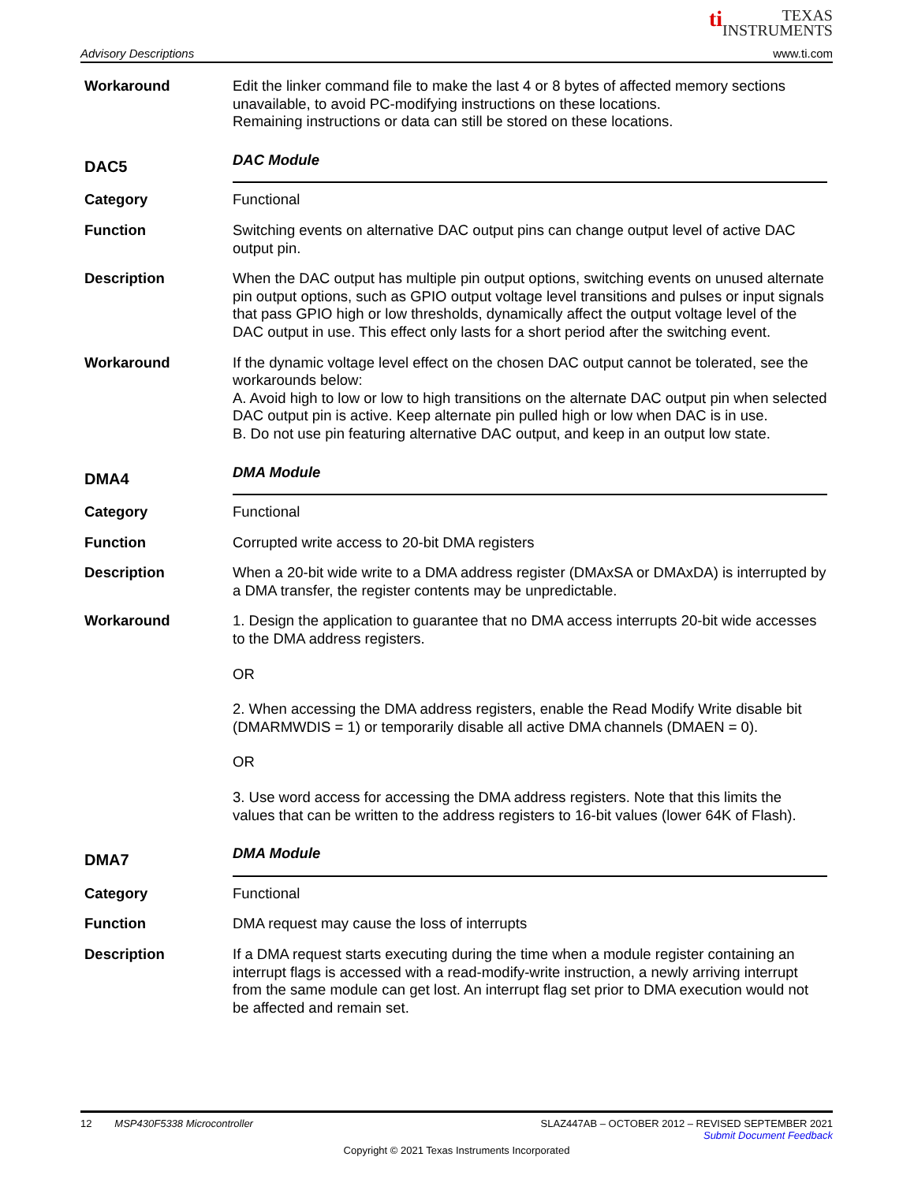ti TEXAS
INSTRUMENTS
Advisory Descriptions www.ti.com
Workaround Edit the linker command file to make the last 4 or 8 bytes of affected memory sections unavailable, to avoid PC-modifying instructions on these locations.
Remaining instructions or data can still be stored on these locations.
DAC5
DAC Module
Category Functional
Function Switching events on alternative DAC output pins can change output level of active DAC output pin.
Description When the DAC output has multiple pin output options, switching events on unused alternate pin output options, such as GPIO output voltage level transitions and pulses or input signals that pass GPIO high or low thresholds, dynamically affect the output voltage level of the DAC output in use. This effect only lasts for a short period after the switching event.
Workaround If the dynamic voltage level effect on the chosen DAC output cannot be tolerated, see the workarounds below:
A. Avoid high to low or low to high transitions on the alternate DAC output pin when selected DAC output pin is active. Keep alternate pin pulled high or low when DAC is in use.
B. Do not use pin featuring alternative DAC output, and keep in an output low state.
DMA4
DMA Module
Category Functional
Function Corrupted write access to 20-bit DMA registers
Description When a 20-bit wide write to a DMA address register (DMAxSA or DMAxDA) is interrupted by a DMA transfer, the register contents may be unpredictable.
Workaround 1. Design the application to guarantee that no DMA access interrupts 20-bit wide accesses to the DMA address registers.
OR
2. When accessing the DMA address registers, enable the Read Modify Write disable bit (DMARMWDIS = 1) or temporarily disable all active DMA channels (DMAEN = 0).
OR
3. Use word access for accessing the DMA address registers. Note that this limits the values that can be written to the address registers to 16-bit values (lower 64K of Flash).
DMA7
DMA Module
Category Functional
Function DMA request may cause the loss of interrupts
Description If a DMA request starts executing during the time when a module register containing an interrupt flags is accessed with a read-modify-write instruction, a newly arriving interrupt from the same module can get lost. An interrupt flag set prior to DMA execution would not be affected and remain set.
12 MSP430F5338 Microcontroller SLAZ447AB – OCTOBER 2012 – REVISED SEPTEMBER 2021
Submit Document Feedback
Copyright © 2021 Texas Instruments Incorporated